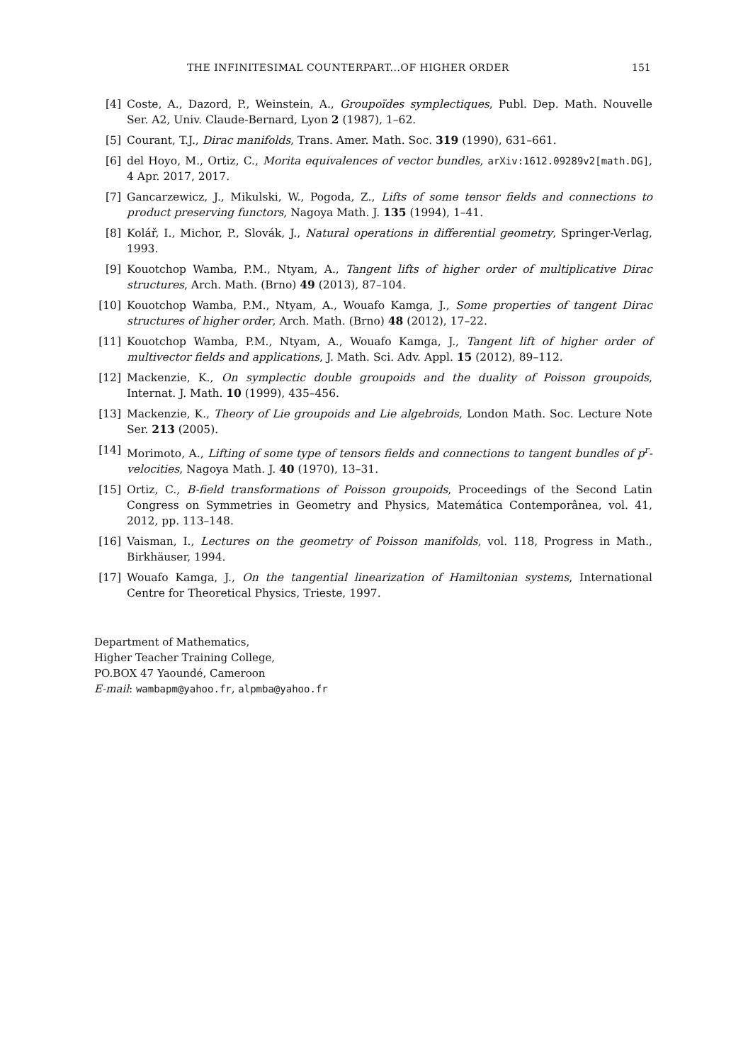THE INFINITESIMAL COUNTERPART...OF HIGHER ORDER 151
[4] Coste, A., Dazord, P., Weinstein, A., Groupoïdes symplectiques, Publ. Dep. Math. Nouvelle Ser. A2, Univ. Claude-Bernard, Lyon 2 (1987), 1–62.
[5] Courant, T.J., Dirac manifolds, Trans. Amer. Math. Soc. 319 (1990), 631–661.
[6] del Hoyo, M., Ortiz, C., Morita equivalences of vector bundles, arXiv:1612.09289v2[math.DG], 4 Apr. 2017, 2017.
[7] Gancarzewicz, J., Mikulski, W., Pogoda, Z., Lifts of some tensor fields and connections to product preserving functors, Nagoya Math. J. 135 (1994), 1–41.
[8] Kolář, I., Michor, P., Slovák, J., Natural operations in differential geometry, Springer-Verlag, 1993.
[9] Kouotchop Wamba, P.M., Ntyam, A., Tangent lifts of higher order of multiplicative Dirac structures, Arch. Math. (Brno) 49 (2013), 87–104.
[10] Kouotchop Wamba, P.M., Ntyam, A., Wouafo Kamga, J., Some properties of tangent Dirac structures of higher order, Arch. Math. (Brno) 48 (2012), 17–22.
[11] Kouotchop Wamba, P.M., Ntyam, A., Wouafo Kamga, J., Tangent lift of higher order of multivector fields and applications, J. Math. Sci. Adv. Appl. 15 (2012), 89–112.
[12] Mackenzie, K., On symplectic double groupoids and the duality of Poisson groupoids, Internat. J. Math. 10 (1999), 435–456.
[13] Mackenzie, K., Theory of Lie groupoids and Lie algebroids, London Math. Soc. Lecture Note Ser. 213 (2005).
[14] Morimoto, A., Lifting of some type of tensors fields and connections to tangent bundles of p<sup>r</sup>-velocities, Nagoya Math. J. 40 (1970), 13–31.
[15] Ortiz, C., B-field transformations of Poisson groupoids, Proceedings of the Second Latin Congress on Symmetries in Geometry and Physics, Matemática Contemporânea, vol. 41, 2012, pp. 113–148.
[16] Vaisman, I., Lectures on the geometry of Poisson manifolds, vol. 118, Progress in Math., Birkhäuser, 1994.
[17] Wouafo Kamga, J., On the tangential linearization of Hamiltonian systems, International Centre for Theoretical Physics, Trieste, 1997.
Department of Mathematics,
Higher Teacher Training College,
PO.BOX 47 Yaoundé, Cameroon
E-mail: wambapm@yahoo.fr, alpmba@yahoo.fr